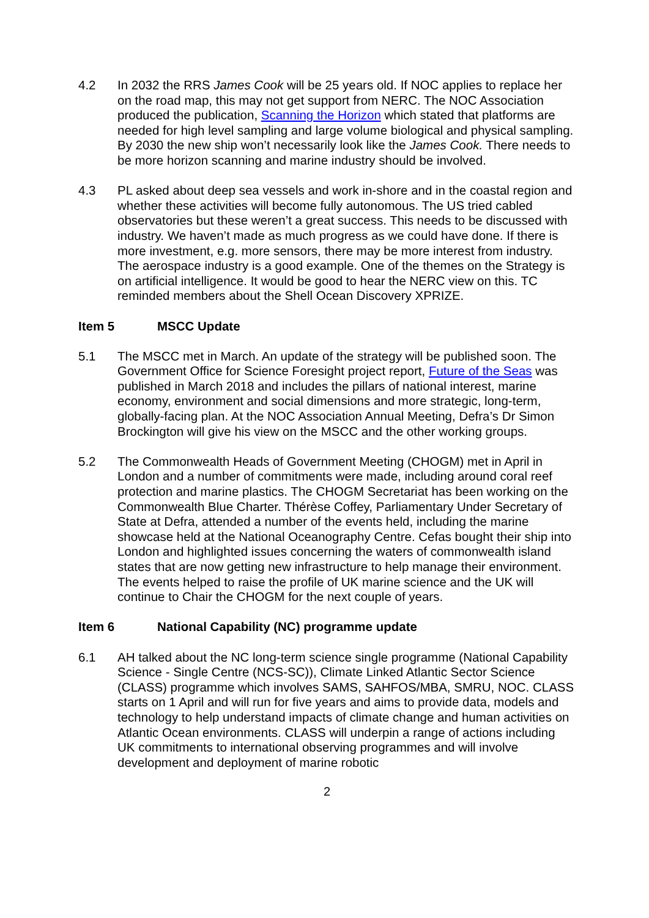4.2 In 2032 the RRS James Cook will be 25 years old. If NOC applies to replace her on the road map, this may not get support from NERC. The NOC Association produced the publication, Scanning the Horizon which stated that platforms are needed for high level sampling and large volume biological and physical sampling. By 2030 the new ship won’t necessarily look like the James Cook. There needs to be more horizon scanning and marine industry should be involved.
4.3 PL asked about deep sea vessels and work in-shore and in the coastal region and whether these activities will become fully autonomous. The US tried cabled observatories but these weren’t a great success. This needs to be discussed with industry. We haven’t made as much progress as we could have done. If there is more investment, e.g. more sensors, there may be more interest from industry. The aerospace industry is a good example. One of the themes on the Strategy is on artificial intelligence. It would be good to hear the NERC view on this. TC reminded members about the Shell Ocean Discovery XPRIZE.
Item 5 MSCC Update
5.1 The MSCC met in March. An update of the strategy will be published soon. The Government Office for Science Foresight project report, Future of the Seas was published in March 2018 and includes the pillars of national interest, marine economy, environment and social dimensions and more strategic, long-term, globally-facing plan. At the NOC Association Annual Meeting, Defra’s Dr Simon Brockington will give his view on the MSCC and the other working groups.
5.2 The Commonwealth Heads of Government Meeting (CHOGM) met in April in London and a number of commitments were made, including around coral reef protection and marine plastics. The CHOGM Secretariat has been working on the Commonwealth Blue Charter. Thérèse Coffey, Parliamentary Under Secretary of State at Defra, attended a number of the events held, including the marine showcase held at the National Oceanography Centre. Cefas bought their ship into London and highlighted issues concerning the waters of commonwealth island states that are now getting new infrastructure to help manage their environment. The events helped to raise the profile of UK marine science and the UK will continue to Chair the CHOGM for the next couple of years.
Item 6 National Capability (NC) programme update
6.1 AH talked about the NC long-term science single programme (National Capability Science - Single Centre (NCS-SC)), Climate Linked Atlantic Sector Science (CLASS) programme which involves SAMS, SAHFOS/MBA, SMRU, NOC. CLASS starts on 1 April and will run for five years and aims to provide data, models and technology to help understand impacts of climate change and human activities on Atlantic Ocean environments. CLASS will underpin a range of actions including UK commitments to international observing programmes and will involve development and deployment of marine robotic
2